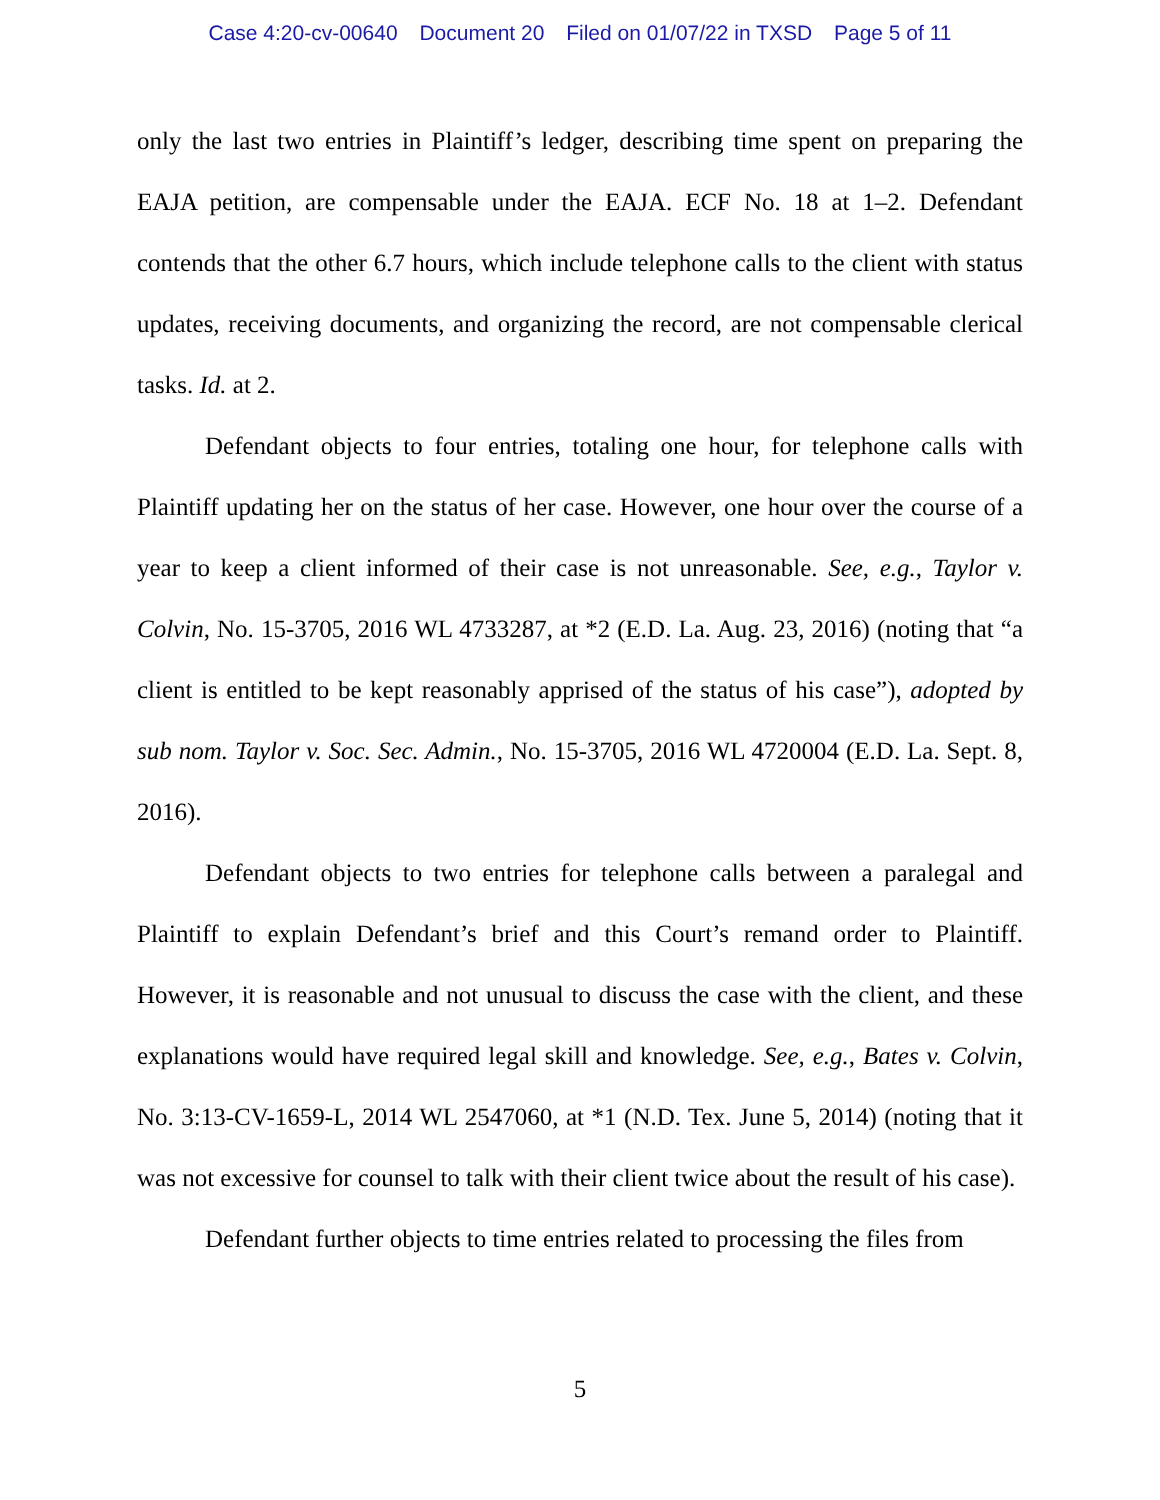Case 4:20-cv-00640 Document 20 Filed on 01/07/22 in TXSD Page 5 of 11
only the last two entries in Plaintiff’s ledger, describing time spent on preparing the EAJA petition, are compensable under the EAJA. ECF No. 18 at 1–2. Defendant contends that the other 6.7 hours, which include telephone calls to the client with status updates, receiving documents, and organizing the record, are not compensable clerical tasks. Id. at 2.
Defendant objects to four entries, totaling one hour, for telephone calls with Plaintiff updating her on the status of her case. However, one hour over the course of a year to keep a client informed of their case is not unreasonable. See, e.g., Taylor v. Colvin, No. 15-3705, 2016 WL 4733287, at *2 (E.D. La. Aug. 23, 2016) (noting that “a client is entitled to be kept reasonably apprised of the status of his case”), adopted by sub nom. Taylor v. Soc. Sec. Admin., No. 15-3705, 2016 WL 4720004 (E.D. La. Sept. 8, 2016).
Defendant objects to two entries for telephone calls between a paralegal and Plaintiff to explain Defendant’s brief and this Court’s remand order to Plaintiff. However, it is reasonable and not unusual to discuss the case with the client, and these explanations would have required legal skill and knowledge. See, e.g., Bates v. Colvin, No. 3:13-CV-1659-L, 2014 WL 2547060, at *1 (N.D. Tex. June 5, 2014) (noting that it was not excessive for counsel to talk with their client twice about the result of his case).
Defendant further objects to time entries related to processing the files from
5